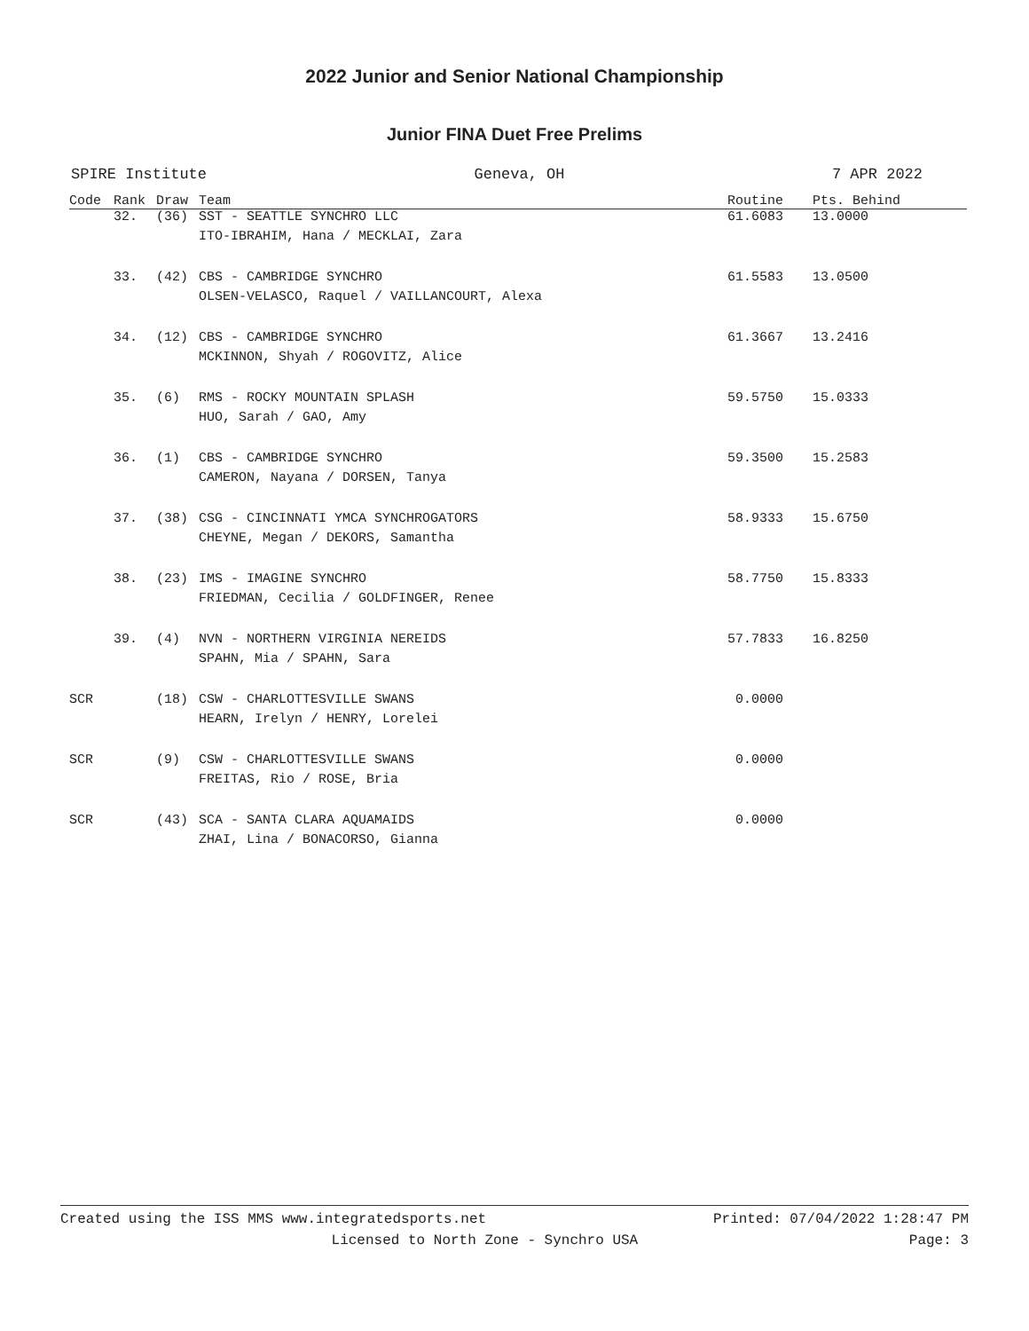2022 Junior and Senior National Championship
Junior FINA Duet Free Prelims
SPIRE Institute Geneva, OH 7 APR 2022
| Code | Rank | Draw | Team | Routine | Pts. Behind |
| --- | --- | --- | --- | --- | --- |
| | 32. | (36) | SST - SEATTLE SYNCHRO LLC | 61.6083 | 13.0000 |
| | | | ITO-IBRAHIM, Hana / MECKLAI, Zara | | |
| | 33. | (42) | CBS - CAMBRIDGE SYNCHRO | 61.5583 | 13.0500 |
| | | | OLSEN-VELASCO, Raquel / VAILLANCOURT, Alexa | | |
| | 34. | (12) | CBS - CAMBRIDGE SYNCHRO | 61.3667 | 13.2416 |
| | | | MCKINNON, Shyah / ROGOVITZ, Alice | | |
| | 35. | (6) | RMS - ROCKY MOUNTAIN SPLASH | 59.5750 | 15.0333 |
| | | | HUO, Sarah / GAO, Amy | | |
| | 36. | (1) | CBS - CAMBRIDGE SYNCHRO | 59.3500 | 15.2583 |
| | | | CAMERON, Nayana / DORSEN, Tanya | | |
| | 37. | (38) | CSG - CINCINNATI YMCA SYNCHROGATORS | 58.9333 | 15.6750 |
| | | | CHEYNE, Megan / DEKORS, Samantha | | |
| | 38. | (23) | IMS - IMAGINE SYNCHRO | 58.7750 | 15.8333 |
| | | | FRIEDMAN, Cecilia / GOLDFINGER, Renee | | |
| | 39. | (4) | NVN - NORTHERN VIRGINIA NEREIDS | 57.7833 | 16.8250 |
| | | | SPAHN, Mia / SPAHN, Sara | | |
| SCR | | (18) | CSW - CHARLOTTESVILLE SWANS | 0.0000 | |
| | | | HEARN, Irelyn / HENRY, Lorelei | | |
| SCR | | (9) | CSW - CHARLOTTESVILLE SWANS | 0.0000 | |
| | | | FREITAS, Rio / ROSE, Bria | | |
| SCR | | (43) | SCA - SANTA CLARA AQUAMAIDS | 0.0000 | |
| | | | ZHAI, Lina / BONACORSO, Gianna | | |
Created using the ISS MMS www.integratedsports.net Printed: 07/04/2022 1:28:47 PM
Licensed to North Zone - Synchro USA Page: 3